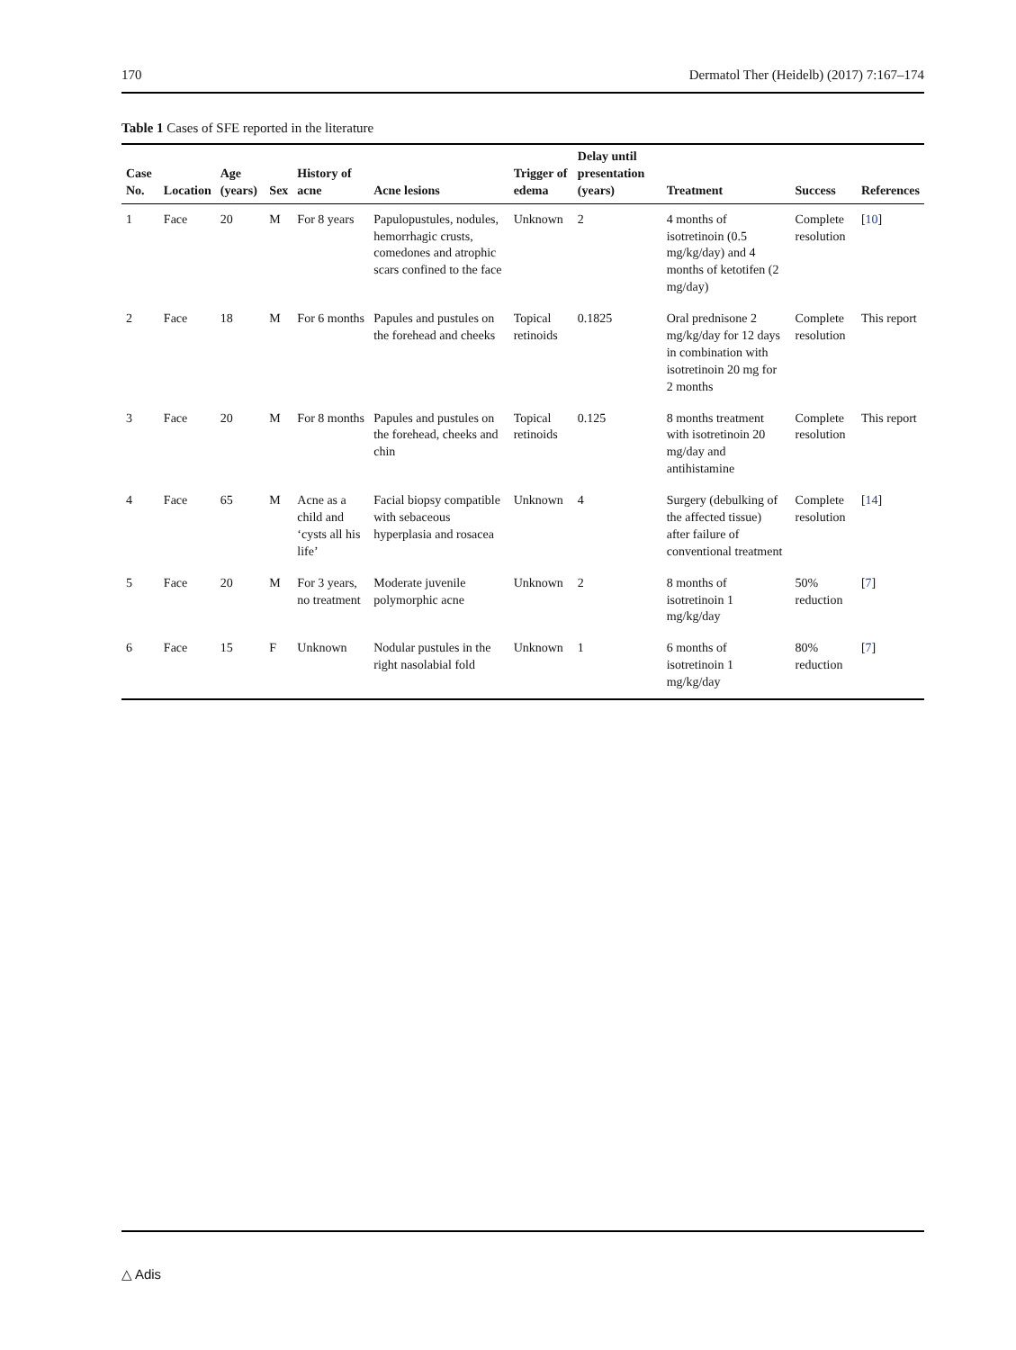170 Dermatol Ther (Heidelb) (2017) 7:167–174
Table 1 Cases of SFE reported in the literature
| Case No. | Location | Age (years) | Sex | History of acne | Acne lesions | Trigger of edema | Delay until presentation (years) | Treatment | Success | References |
| --- | --- | --- | --- | --- | --- | --- | --- | --- | --- | --- |
| 1 | Face | 20 | M | For 8 years | Papulopustules, nodules, hemorrhagic crusts, comedones and atrophic scars confined to the face | Unknown | 2 | 4 months of isotretinoin (0.5 mg/kg/day) and 4 months of ketotifen (2 mg/day) | Complete resolution | [ 10 ] |
| 2 | Face | 18 | M | For 6 months | Papules and pustules on the forehead and cheeks | Topical retinoids | 0.1825 | Oral prednisone 2 mg/kg/day for 12 days in combination with isotretinoin 20 mg for 2 months | Complete resolution | This report |
| 3 | Face | 20 | M | For 8 months | Papules and pustules on the forehead, cheeks and chin | Topical retinoids | 0.125 | 8 months treatment with isotretinoin 20 mg/day and antihistamine | Complete resolution | This report |
| 4 | Face | 65 | M | Acne as a child and ‘cysts all his life’ | Facial biopsy compatible with sebaceous hyperplasia and rosacea | Unknown | 4 | Surgery (debulking of the affected tissue) after failure of conventional treatment | Complete resolution | [ 14 ] |
| 5 | Face | 20 | M | For 3 years, no treatment | Moderate juvenile polymorphic acne | Unknown | 2 | 8 months of isotretinoin 1 mg/kg/day | 50% reduction | [ 7 ] |
| 6 | Face | 15 | F | Unknown | Nodular pustules in the right nasolabial fold | Unknown | 1 | 6 months of isotretinoin 1 mg/kg/day | 80% reduction | [ 7 ] |
△ Adis